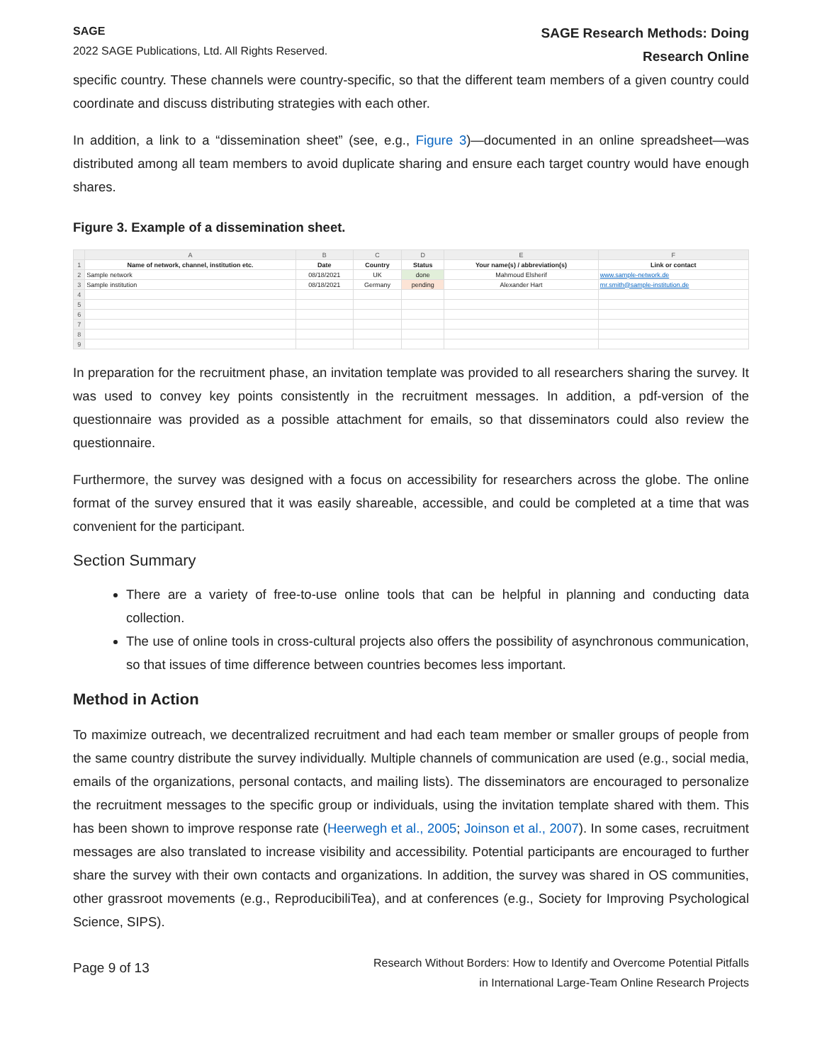SAGE
2022 SAGE Publications, Ltd. All Rights Reserved.
SAGE Research Methods: Doing
Research Online
specific country. These channels were country-specific, so that the different team members of a given country could coordinate and discuss distributing strategies with each other.
In addition, a link to a “dissemination sheet” (see, e.g., Figure 3)—documented in an online spreadsheet—was distributed among all team members to avoid duplicate sharing and ensure each target country would have enough shares.
Figure 3. Example of a dissemination sheet.
| | A | B | C | D | E | F |
| --- | --- | --- | --- | --- | --- | --- |
| 1 | Name of network, channel, institution etc. | Date | Country | Status | Your name(s) / abbreviation(s) | Link or contact |
| 2 | Sample network | 08/18/2021 | UK | done | Mahmoud Elsherif | www.sample-network.de |
| 3 | Sample institution | 08/18/2021 | Germany | pending | Alexander Hart | mr.smith@sample-institution.de |
| 4 | | | | | | |
| 5 | | | | | | |
| 6 | | | | | | |
| 7 | | | | | | |
| 8 | | | | | | |
| 9 | | | | | | |
In preparation for the recruitment phase, an invitation template was provided to all researchers sharing the survey. It was used to convey key points consistently in the recruitment messages. In addition, a pdf-version of the questionnaire was provided as a possible attachment for emails, so that disseminators could also review the questionnaire.
Furthermore, the survey was designed with a focus on accessibility for researchers across the globe. The online format of the survey ensured that it was easily shareable, accessible, and could be completed at a time that was convenient for the participant.
Section Summary
There are a variety of free-to-use online tools that can be helpful in planning and conducting data collection.
The use of online tools in cross-cultural projects also offers the possibility of asynchronous communication, so that issues of time difference between countries becomes less important.
Method in Action
To maximize outreach, we decentralized recruitment and had each team member or smaller groups of people from the same country distribute the survey individually. Multiple channels of communication are used (e.g., social media, emails of the organizations, personal contacts, and mailing lists). The disseminators are encouraged to personalize the recruitment messages to the specific group or individuals, using the invitation template shared with them. This has been shown to improve response rate (Heerwegh et al., 2005; Joinson et al., 2007). In some cases, recruitment messages are also translated to increase visibility and accessibility. Potential participants are encouraged to further share the survey with their own contacts and organizations. In addition, the survey was shared in OS communities, other grassroot movements (e.g., ReproducibiliTea), and at conferences (e.g., Society for Improving Psychological Science, SIPS).
Page 9 of 13
Research Without Borders: How to Identify and Overcome Potential Pitfalls
in International Large-Team Online Research Projects